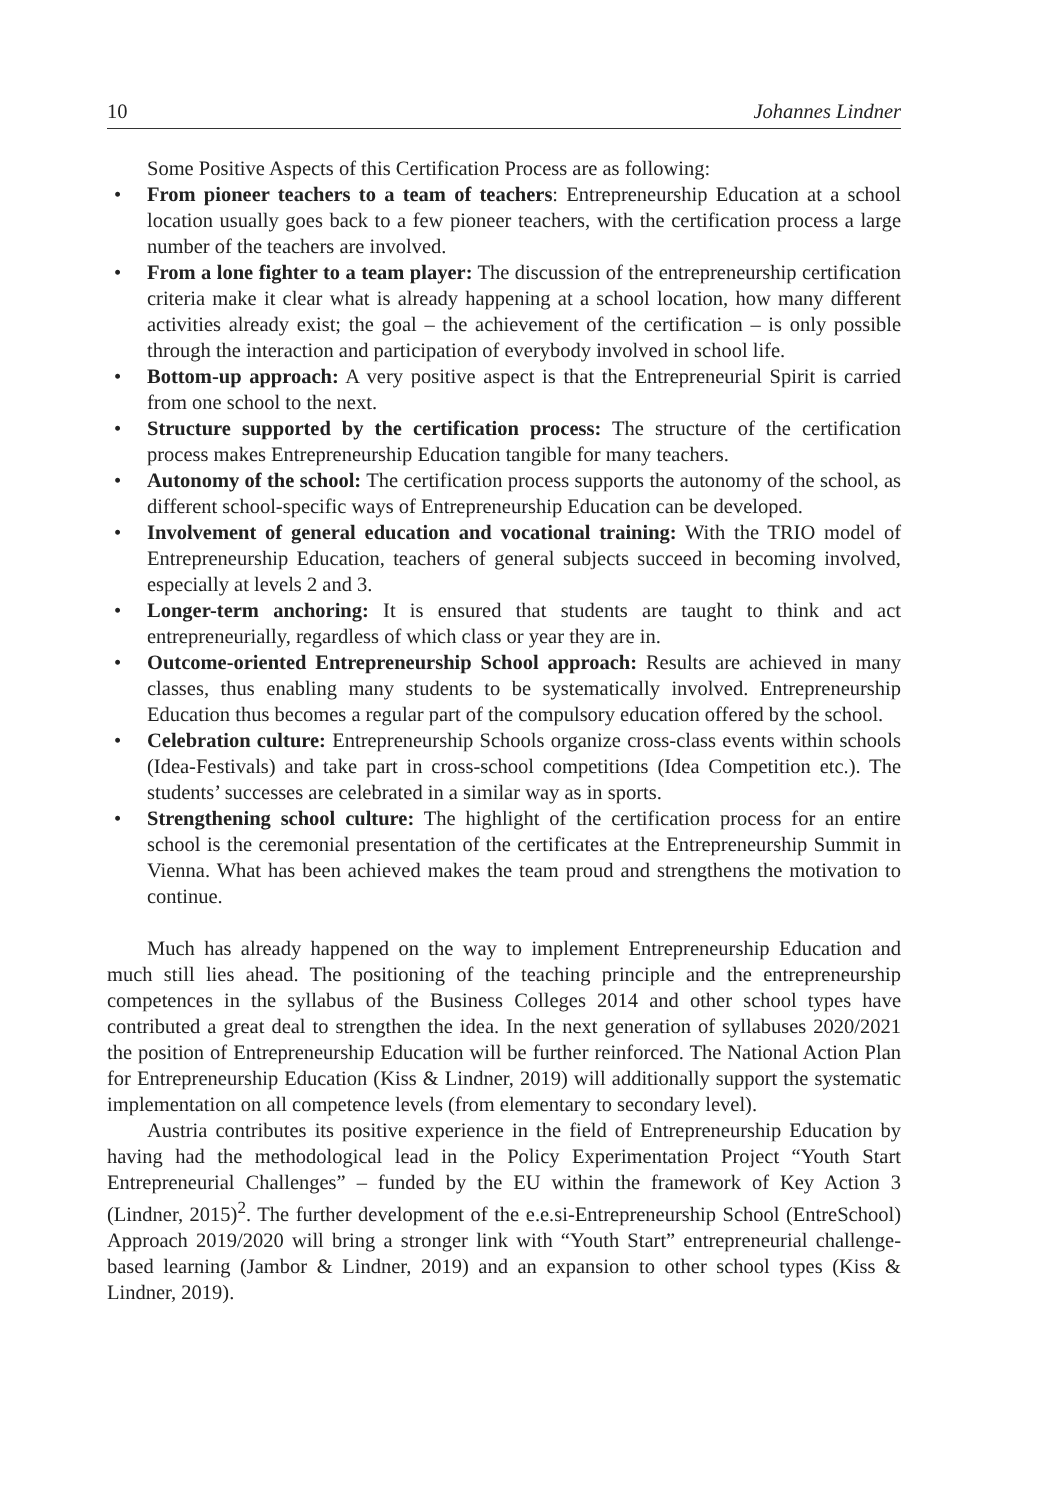10 Johannes Lindner
Some Positive Aspects of this Certification Process are as following:
• From pioneer teachers to a team of teachers: Entrepreneurship Education at a school location usually goes back to a few pioneer teachers, with the certification process a large number of the teachers are involved.
• From a lone fighter to a team player: The discussion of the entrepreneurship certification criteria make it clear what is already happening at a school location, how many different activities already exist; the goal – the achievement of the certification – is only possible through the interaction and participation of everybody involved in school life.
• Bottom-up approach: A very positive aspect is that the Entrepreneurial Spirit is carried from one school to the next.
• Structure supported by the certification process: The structure of the certification process makes Entrepreneurship Education tangible for many teachers.
• Autonomy of the school: The certification process supports the autonomy of the school, as different school-specific ways of Entrepreneurship Education can be developed.
• Involvement of general education and vocational training: With the TRIO model of Entrepreneurship Education, teachers of general subjects succeed in becoming involved, especially at levels 2 and 3.
• Longer-term anchoring: It is ensured that students are taught to think and act entrepreneurially, regardless of which class or year they are in.
• Outcome-oriented Entrepreneurship School approach: Results are achieved in many classes, thus enabling many students to be systematically involved. Entrepreneurship Education thus becomes a regular part of the compulsory education offered by the school.
• Celebration culture: Entrepreneurship Schools organize cross-class events within schools (Idea-Festivals) and take part in cross-school competitions (Idea Competition etc.). The students’ successes are celebrated in a similar way as in sports.
• Strengthening school culture: The highlight of the certification process for an entire school is the ceremonial presentation of the certificates at the Entrepreneurship Summit in Vienna. What has been achieved makes the team proud and strengthens the motivation to continue.
Much has already happened on the way to implement Entrepreneurship Education and much still lies ahead. The positioning of the teaching principle and the entrepreneurship competences in the syllabus of the Business Colleges 2014 and other school types have contributed a great deal to strengthen the idea. In the next generation of syllabuses 2020/2021 the position of Entrepreneurship Education will be further reinforced. The National Action Plan for Entrepreneurship Education (Kiss & Lindner, 2019) will additionally support the systematic implementation on all competence levels (from elementary to secondary level).
Austria contributes its positive experience in the field of Entrepreneurship Education by having had the methodological lead in the Policy Experimentation Project “Youth Start Entrepreneurial Challenges” – funded by the EU within the framework of Key Action 3 (Lindner, 2015)<sup>2</sup>. The further development of the e.e.si-Entrepreneurship School (EntreSchool) Approach 2019/2020 will bring a stronger link with “Youth Start” entrepreneurial challenge-based learning (Jambor & Lindner, 2019) and an expansion to other school types (Kiss & Lindner, 2019).